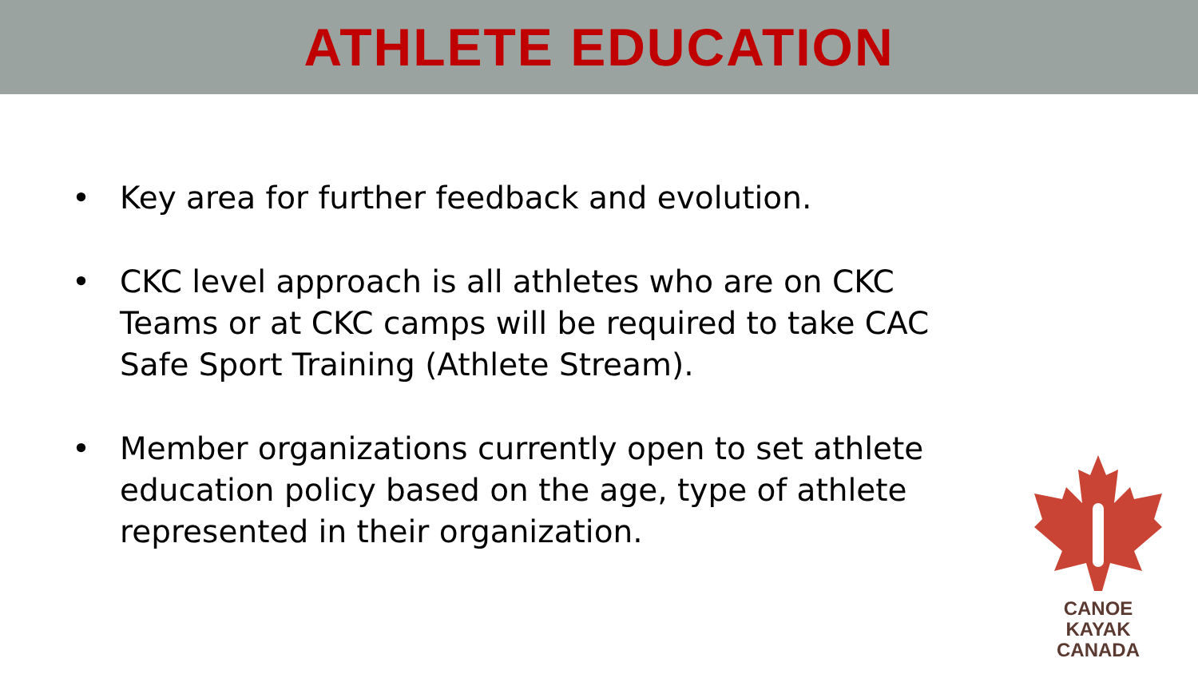ATHLETE EDUCATION
• Key area for further feedback and evolution.
• CKC level approach is all athletes who are on CKC Teams or at CKC camps will be required to take CAC Safe Sport Training (Athlete Stream).
• Member organizations currently open to set athlete education policy based on the age, type of athlete represented in their organization.
CANOE KAYAK
CANADA